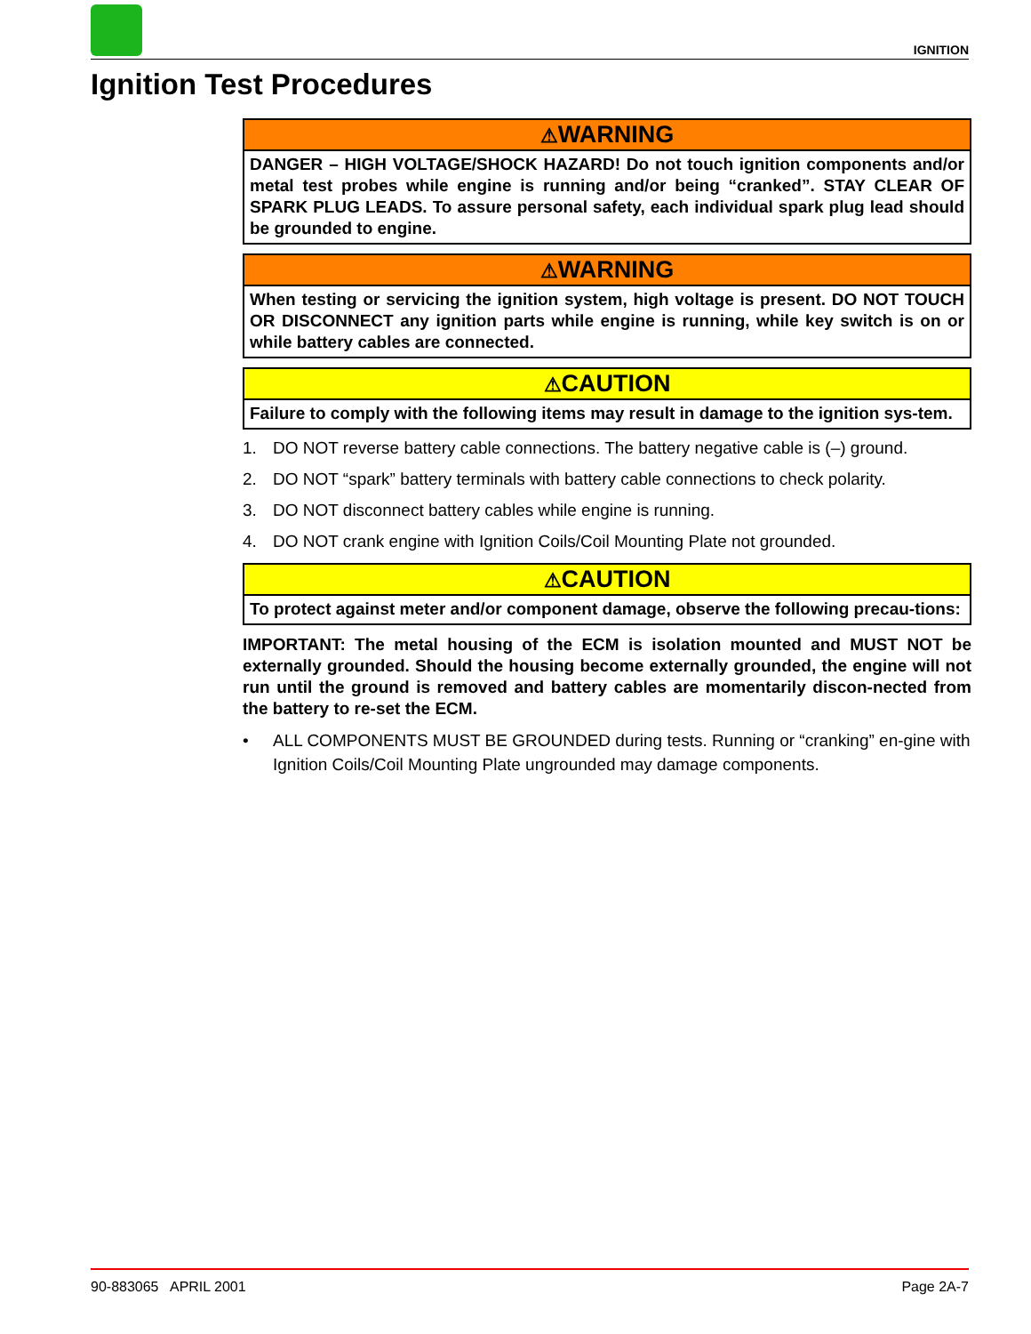IGNITION
Ignition Test Procedures
⚠WARNING
DANGER – HIGH VOLTAGE/SHOCK HAZARD! Do not touch ignition components and/or metal test probes while engine is running and/or being “cranked”. STAY CLEAR OF SPARK PLUG LEADS. To assure personal safety, each individual spark plug lead should be grounded to engine.
⚠WARNING
When testing or servicing the ignition system, high voltage is present. DO NOT TOUCH OR DISCONNECT any ignition parts while engine is running, while key switch is on or while battery cables are connected.
⚠CAUTION
Failure to comply with the following items may result in damage to the ignition sys-tem.
1. DO NOT reverse battery cable connections. The battery negative cable is (–) ground.
2. DO NOT “spark” battery terminals with battery cable connections to check polarity.
3. DO NOT disconnect battery cables while engine is running.
4. DO NOT crank engine with Ignition Coils/Coil Mounting Plate not grounded.
⚠CAUTION
To protect against meter and/or component damage, observe the following precau-tions:
IMPORTANT: The metal housing of the ECM is isolation mounted and MUST NOT be externally grounded. Should the housing become externally grounded, the engine will not run until the ground is removed and battery cables are momentarily discon-nected from the battery to re-set the ECM.
• ALL COMPONENTS MUST BE GROUNDED during tests. Running or “cranking” en-gine with Ignition Coils/Coil Mounting Plate ungrounded may damage components.
90-883065 APRIL 2001 Page 2A-7